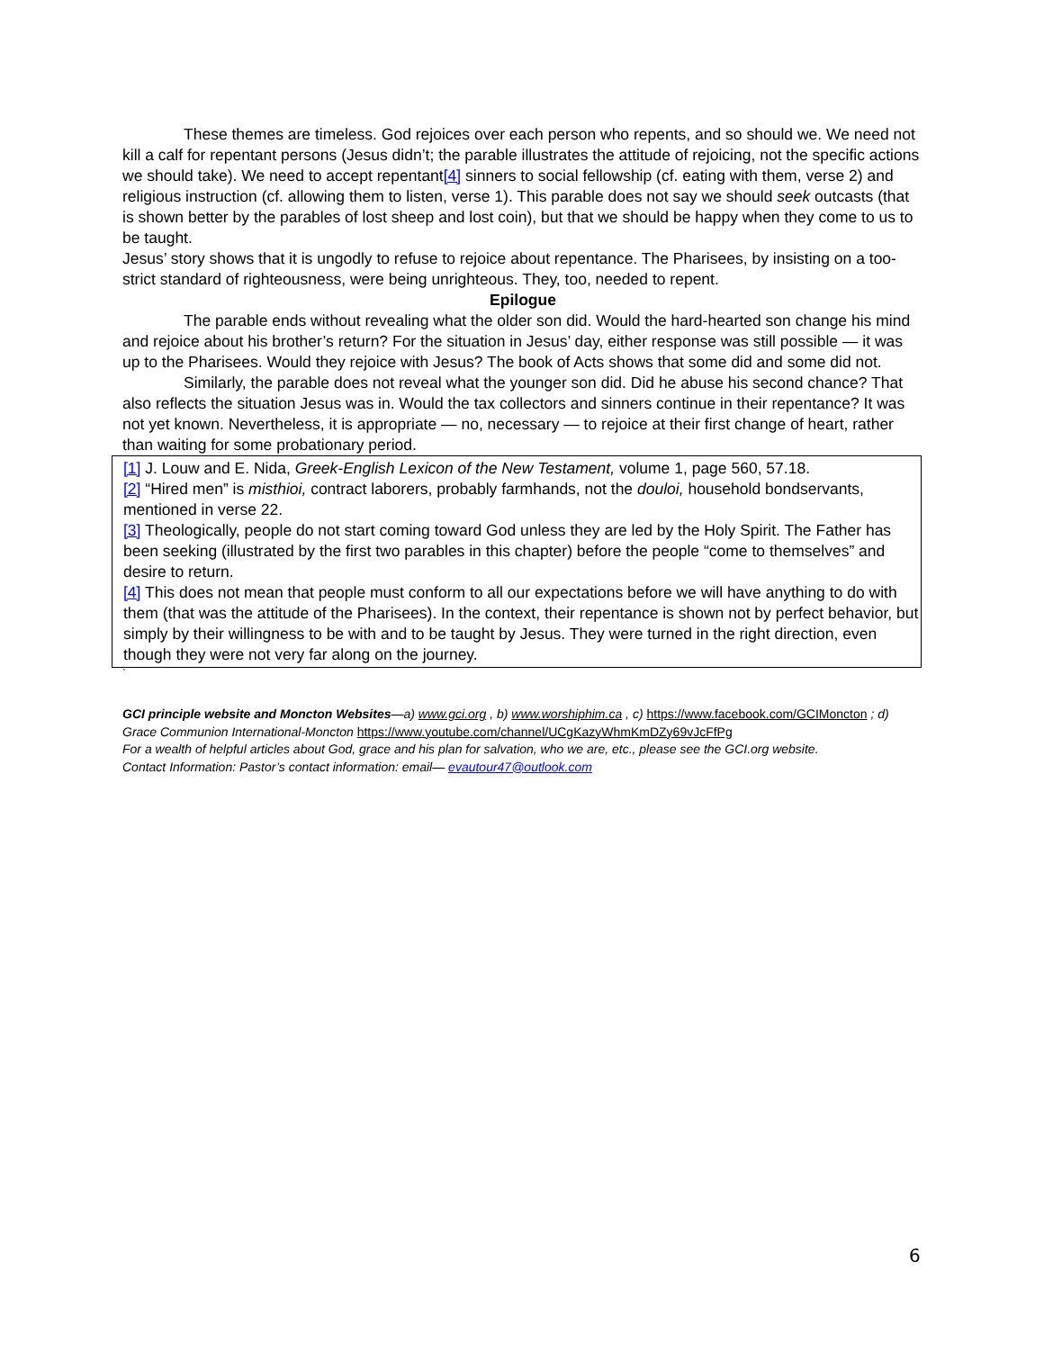These themes are timeless. God rejoices over each person who repents, and so should we. We need not kill a calf for repentant persons (Jesus didn’t; the parable illustrates the attitude of rejoicing, not the specific actions we should take). We need to accept repentant[4] sinners to social fellowship (cf. eating with them, verse 2) and religious instruction (cf. allowing them to listen, verse 1). This parable does not say we should seek outcasts (that is shown better by the parables of lost sheep and lost coin), but that we should be happy when they come to us to be taught.
Jesus’ story shows that it is ungodly to refuse to rejoice about repentance. The Pharisees, by insisting on a too-strict standard of righteousness, were being unrighteous. They, too, needed to repent.
Epilogue
The parable ends without revealing what the older son did. Would the hard-hearted son change his mind and rejoice about his brother’s return? For the situation in Jesus’ day, either response was still possible — it was up to the Pharisees. Would they rejoice with Jesus? The book of Acts shows that some did and some did not.
Similarly, the parable does not reveal what the younger son did. Did he abuse his second chance? That also reflects the situation Jesus was in. Would the tax collectors and sinners continue in their repentance? It was not yet known. Nevertheless, it is appropriate — no, necessary — to rejoice at their first change of heart, rather than waiting for some probationary period.
[1] J. Louw and E. Nida, Greek-English Lexicon of the New Testament, volume 1, page 560, 57.18.
[2] “Hired men” is misthioi, contract laborers, probably farmhands, not the douloi, household bondservants, mentioned in verse 22.
[3] Theologically, people do not start coming toward God unless they are led by the Holy Spirit. The Father has been seeking (illustrated by the first two parables in this chapter) before the people “come to themselves” and desire to return.
[4] This does not mean that people must conform to all our expectations before we will have anything to do with them (that was the attitude of the Pharisees). In the context, their repentance is shown not by perfect behavior, but simply by their willingness to be with and to be taught by Jesus. They were turned in the right direction, even though they were not very far along on the journey.
`
GCI principle website and Moncton Websites—a) www.gci.org , b) www.worshiphim.ca , c) https://www.facebook.com/GCIMoncton ; d) Grace Communion International-Moncton https://www.youtube.com/channel/UCgKazyWhmKmDZy69vJcFfPg
For a wealth of helpful articles about God, grace and his plan for salvation, who we are, etc., please see the GCI.org website.
Contact Information: Pastor’s contact information: email— evautour47@outlook.com
6